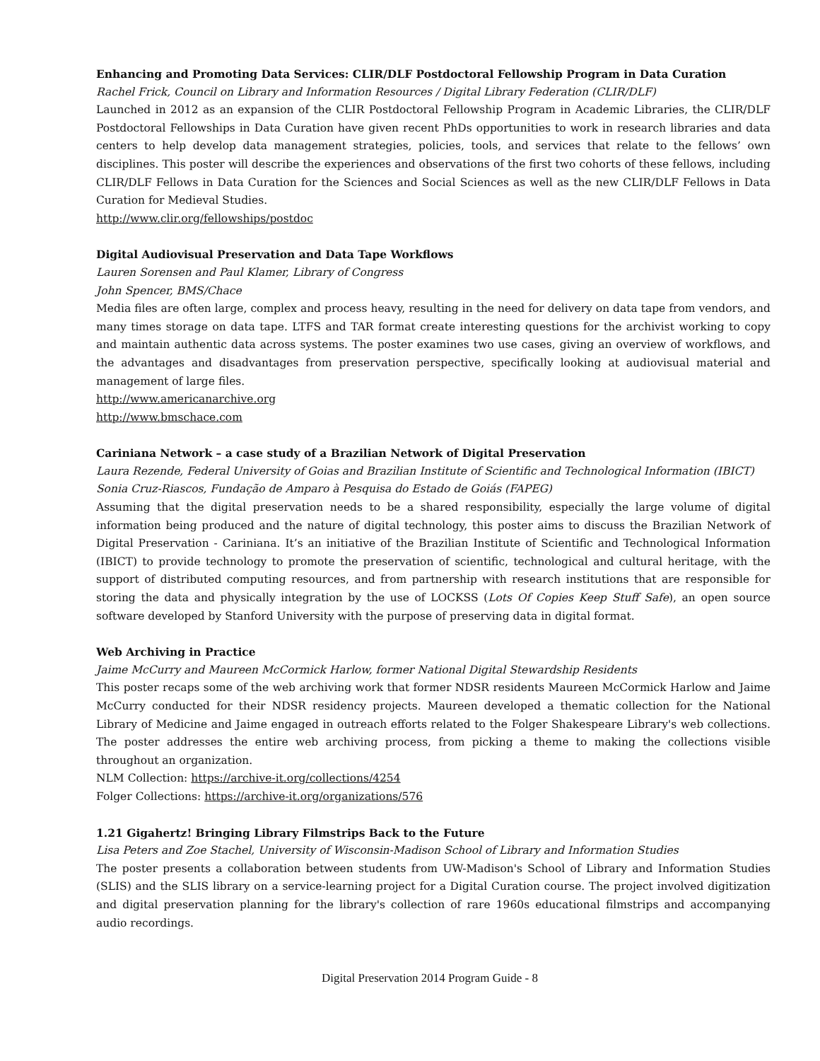Enhancing and Promoting Data Services: CLIR/DLF Postdoctoral Fellowship Program in Data Curation
Rachel Frick, Council on Library and Information Resources / Digital Library Federation (CLIR/DLF)
Launched in 2012 as an expansion of the CLIR Postdoctoral Fellowship Program in Academic Libraries, the CLIR/DLF Postdoctoral Fellowships in Data Curation have given recent PhDs opportunities to work in research libraries and data centers to help develop data management strategies, policies, tools, and services that relate to the fellows’ own disciplines. This poster will describe the experiences and observations of the first two cohorts of these fellows, including CLIR/DLF Fellows in Data Curation for the Sciences and Social Sciences as well as the new CLIR/DLF Fellows in Data Curation for Medieval Studies.
http://www.clir.org/fellowships/postdoc
Digital Audiovisual Preservation and Data Tape Workflows
Lauren Sorensen and Paul Klamer, Library of Congress
John Spencer, BMS/Chace
Media files are often large, complex and process heavy, resulting in the need for delivery on data tape from vendors, and many times storage on data tape. LTFS and TAR format create interesting questions for the archivist working to copy and maintain authentic data across systems. The poster examines two use cases, giving an overview of workflows, and the advantages and disadvantages from preservation perspective, specifically looking at audiovisual material and management of large files.
http://www.americanarchive.org
http://www.bmschace.com
Cariniana Network – a case study of a Brazilian Network of Digital Preservation
Laura Rezende, Federal University of Goias and Brazilian Institute of Scientific and Technological Information (IBICT)
Sonia Cruz-Riascos, Fundação de Amparo à Pesquisa do Estado de Goiás (FAPEG)
Assuming that the digital preservation needs to be a shared responsibility, especially the large volume of digital information being produced and the nature of digital technology, this poster aims to discuss the Brazilian Network of Digital Preservation - Cariniana. It’s an initiative of the Brazilian Institute of Scientific and Technological Information (IBICT) to provide technology to promote the preservation of scientific, technological and cultural heritage, with the support of distributed computing resources, and from partnership with research institutions that are responsible for storing the data and physically integration by the use of LOCKSS (Lots Of Copies Keep Stuff Safe), an open source software developed by Stanford University with the purpose of preserving data in digital format.
Web Archiving in Practice
Jaime McCurry and Maureen McCormick Harlow, former National Digital Stewardship Residents
This poster recaps some of the web archiving work that former NDSR residents Maureen McCormick Harlow and Jaime McCurry conducted for their NDSR residency projects. Maureen developed a thematic collection for the National Library of Medicine and Jaime engaged in outreach efforts related to the Folger Shakespeare Library's web collections. The poster addresses the entire web archiving process, from picking a theme to making the collections visible throughout an organization.
NLM Collection: https://archive-it.org/collections/4254
Folger Collections: https://archive-it.org/organizations/576
1.21 Gigahertz! Bringing Library Filmstrips Back to the Future
Lisa Peters and Zoe Stachel, University of Wisconsin-Madison School of Library and Information Studies
The poster presents a collaboration between students from UW-Madison's School of Library and Information Studies (SLIS) and the SLIS library on a service-learning project for a Digital Curation course. The project involved digitization and digital preservation planning for the library's collection of rare 1960s educational filmstrips and accompanying audio recordings.
Digital Preservation 2014 Program Guide - 8